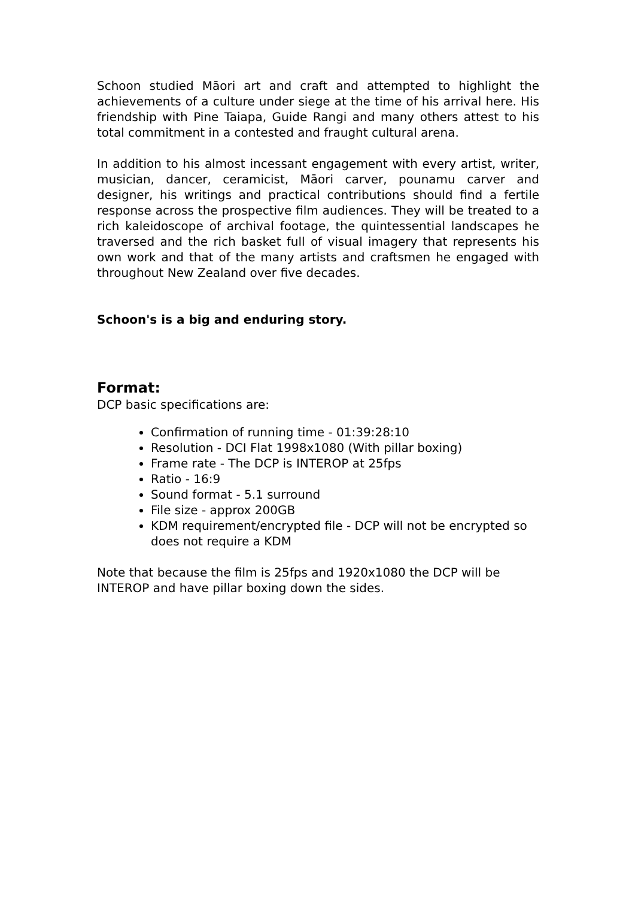Schoon studied Māori art and craft and attempted to highlight the achievements of a culture under siege at the time of his arrival here. His friendship with Pine Taiapa, Guide Rangi and many others attest to his total commitment in a contested and fraught cultural arena.
In addition to his almost incessant engagement with every artist, writer, musician, dancer, ceramicist, Māori carver, pounamu carver and designer, his writings and practical contributions should find a fertile response across the prospective film audiences. They will be treated to a rich kaleidoscope of archival footage, the quintessential landscapes he traversed and the rich basket full of visual imagery that represents his own work and that of the many artists and craftsmen he engaged with throughout New Zealand over five decades.
Schoon's is a big and enduring story.
Format:
DCP basic specifications are:
Confirmation of running time - 01:39:28:10
Resolution - DCI Flat 1998x1080 (With pillar boxing)
Frame rate - The DCP is INTEROP at 25fps
Ratio - 16:9
Sound format - 5.1 surround
File size - approx 200GB
KDM requirement/encrypted file - DCP will not be encrypted so does not require a KDM
Note that because the film is 25fps and 1920x1080 the DCP will be INTEROP and have pillar boxing down the sides.